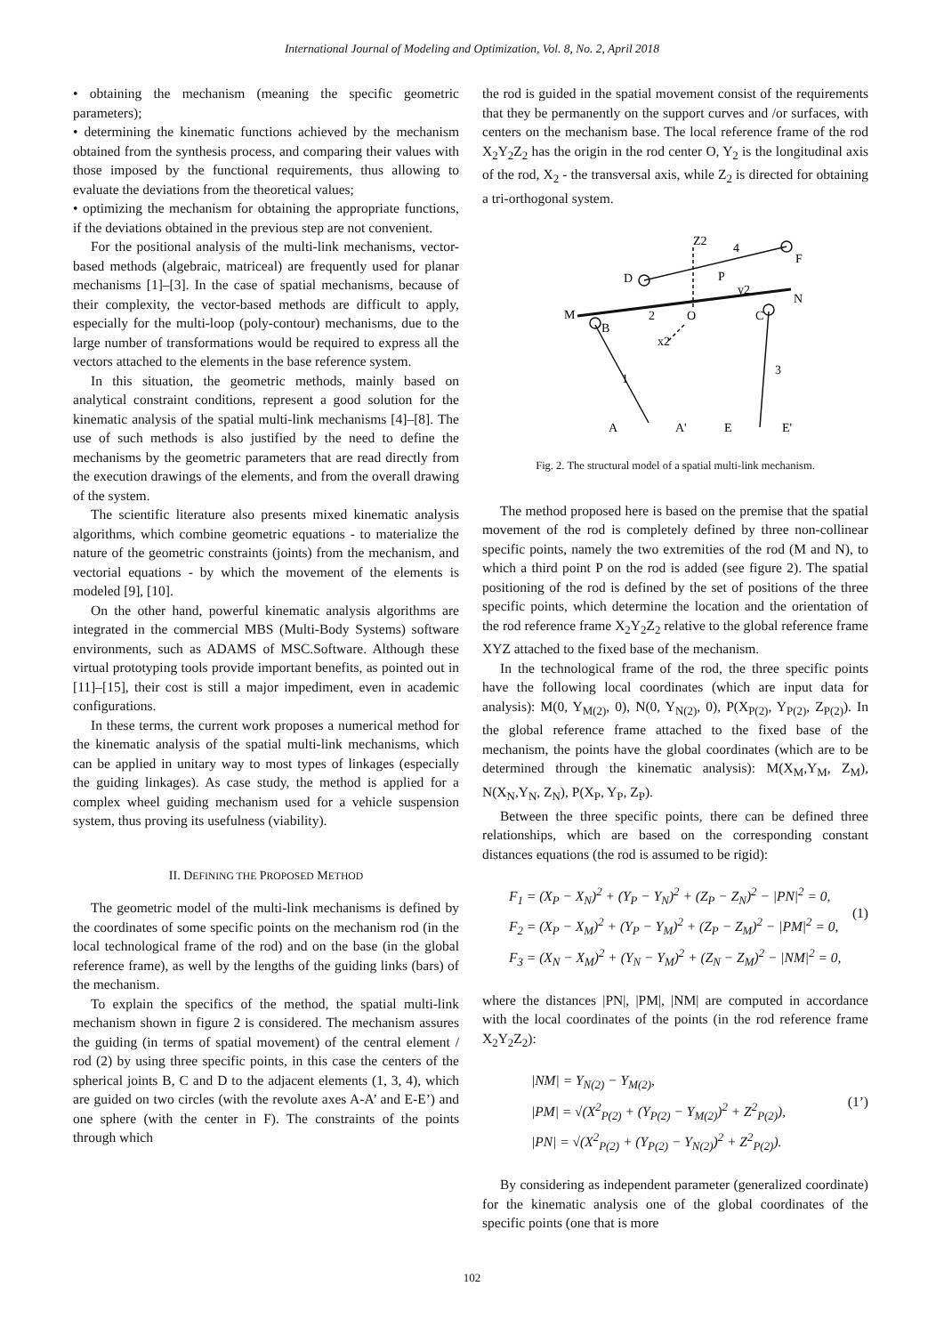International Journal of Modeling and Optimization, Vol. 8, No. 2, April 2018
• obtaining the mechanism (meaning the specific geometric parameters);
• determining the kinematic functions achieved by the mechanism obtained from the synthesis process, and comparing their values with those imposed by the functional requirements, thus allowing to evaluate the deviations from the theoretical values;
• optimizing the mechanism for obtaining the appropriate functions, if the deviations obtained in the previous step are not convenient.
For the positional analysis of the multi-link mechanisms, vector-based methods (algebraic, matriceal) are frequently used for planar mechanisms [1]–[3]. In the case of spatial mechanisms, because of their complexity, the vector-based methods are difficult to apply, especially for the multi-loop (poly-contour) mechanisms, due to the large number of transformations would be required to express all the vectors attached to the elements in the base reference system.
In this situation, the geometric methods, mainly based on analytical constraint conditions, represent a good solution for the kinematic analysis of the spatial multi-link mechanisms [4]–[8]. The use of such methods is also justified by the need to define the mechanisms by the geometric parameters that are read directly from the execution drawings of the elements, and from the overall drawing of the system.
The scientific literature also presents mixed kinematic analysis algorithms, which combine geometric equations - to materialize the nature of the geometric constraints (joints) from the mechanism, and vectorial equations - by which the movement of the elements is modeled [9], [10].
On the other hand, powerful kinematic analysis algorithms are integrated in the commercial MBS (Multi-Body Systems) software environments, such as ADAMS of MSC.Software. Although these virtual prototyping tools provide important benefits, as pointed out in [11]–[15], their cost is still a major impediment, even in academic configurations.
In these terms, the current work proposes a numerical method for the kinematic analysis of the spatial multi-link mechanisms, which can be applied in unitary way to most types of linkages (especially the guiding linkages). As case study, the method is applied for a complex wheel guiding mechanism used for a vehicle suspension system, thus proving its usefulness (viability).
II. DEFINING THE PROPOSED METHOD
The geometric model of the multi-link mechanisms is defined by the coordinates of some specific points on the mechanism rod (in the local technological frame of the rod) and on the base (in the global reference frame), as well by the lengths of the guiding links (bars) of the mechanism.
To explain the specifics of the method, the spatial multi-link mechanism shown in figure 2 is considered. The mechanism assures the guiding (in terms of spatial movement) of the central element / rod (2) by using three specific points, in this case the centers of the spherical joints B, C and D to the adjacent elements (1, 3, 4), which are guided on two circles (with the revolute axes A-A’ and E-E’) and one sphere (with the center in F). The constraints of the points through which
the rod is guided in the spatial movement consist of the requirements that they be permanently on the support curves and /or surfaces, with centers on the mechanism base. The local reference frame of the rod X<sub>2</sub>Y<sub>2</sub>Z<sub>2</sub> has the origin in the rod center O, Y<sub>2</sub> is the longitudinal axis of the rod, X<sub>2</sub> - the transversal axis, while Z<sub>2</sub> is directed for obtaining a tri-orthogonal system.
Z2
4
F
D
P
y2
N
M
2
O
C
B
x2
1
3
A
A'
E
E'
Fig. 2. The structural model of a spatial multi-link mechanism.
The method proposed here is based on the premise that the spatial movement of the rod is completely defined by three non-collinear specific points, namely the two extremities of the rod (M and N), to which a third point P on the rod is added (see figure 2). The spatial positioning of the rod is defined by the set of positions of the three specific points, which determine the location and the orientation of the rod reference frame X<sub>2</sub>Y<sub>2</sub>Z<sub>2</sub> relative to the global reference frame XYZ attached to the fixed base of the mechanism.
In the technological frame of the rod, the three specific points have the following local coordinates (which are input data for analysis): M(0, Y<sub>M(2)</sub>, 0), N(0, Y<sub>N(2)</sub>, 0), P(X<sub>P(2)</sub>, Y<sub>P(2)</sub>, Z<sub>P(2)</sub>). In the global reference frame attached to the fixed base of the mechanism, the points have the global coordinates (which are to be determined through the kinematic analysis): M(X<sub>M</sub>,Y<sub>M</sub>, Z<sub>M</sub>), N(X<sub>N</sub>,Y<sub>N</sub>, Z<sub>N</sub>), P(X<sub>P</sub>, Y<sub>P</sub>, Z<sub>P</sub>).
Between the three specific points, there can be defined three relationships, which are based on the corresponding constant distances equations (the rod is assumed to be rigid):
F<sub>1</sub> = (X<sub>P</sub> − X<sub>N</sub>)<sup>2</sup> + (Y<sub>P</sub> − Y<sub>N</sub>)<sup>2</sup> + (Z<sub>P</sub> − Z<sub>N</sub>)<sup>2</sup> − |PN|<sup>2</sup> = 0,
F<sub>2</sub> = (X<sub>P</sub> − X<sub>M</sub>)<sup>2</sup> + (Y<sub>P</sub> − Y<sub>M</sub>)<sup>2</sup> + (Z<sub>P</sub> − Z<sub>M</sub>)<sup>2</sup> − |PM|<sup>2</sup> = 0,
F<sub>3</sub> = (X<sub>N</sub> − X<sub>M</sub>)<sup>2</sup> + (Y<sub>N</sub> − Y<sub>M</sub>)<sup>2</sup> + (Z<sub>N</sub> − Z<sub>M</sub>)<sup>2</sup> − |NM|<sup>2</sup> = 0,
(1)
where the distances |PN|, |PM|, |NM| are computed in accordance with the local coordinates of the points (in the rod reference frame X<sub>2</sub>Y<sub>2</sub>Z<sub>2</sub>):
|NM| = Y<sub>N(2)</sub> − Y<sub>M(2)</sub>,
|PM| = √(X<sup>2</sup><sub>P(2)</sub> + (Y<sub>P(2)</sub> − Y<sub>M(2)</sub>)<sup>2</sup> + Z<sup>2</sup><sub>P(2)</sub>),
|PN| = √(X<sup>2</sup><sub>P(2)</sub> + (Y<sub>P(2)</sub> − Y<sub>N(2)</sub>)<sup>2</sup> + Z<sup>2</sup><sub>P(2)</sub>).
(1’)
By considering as independent parameter (generalized coordinate) for the kinematic analysis one of the global coordinates of the specific points (one that is more
102